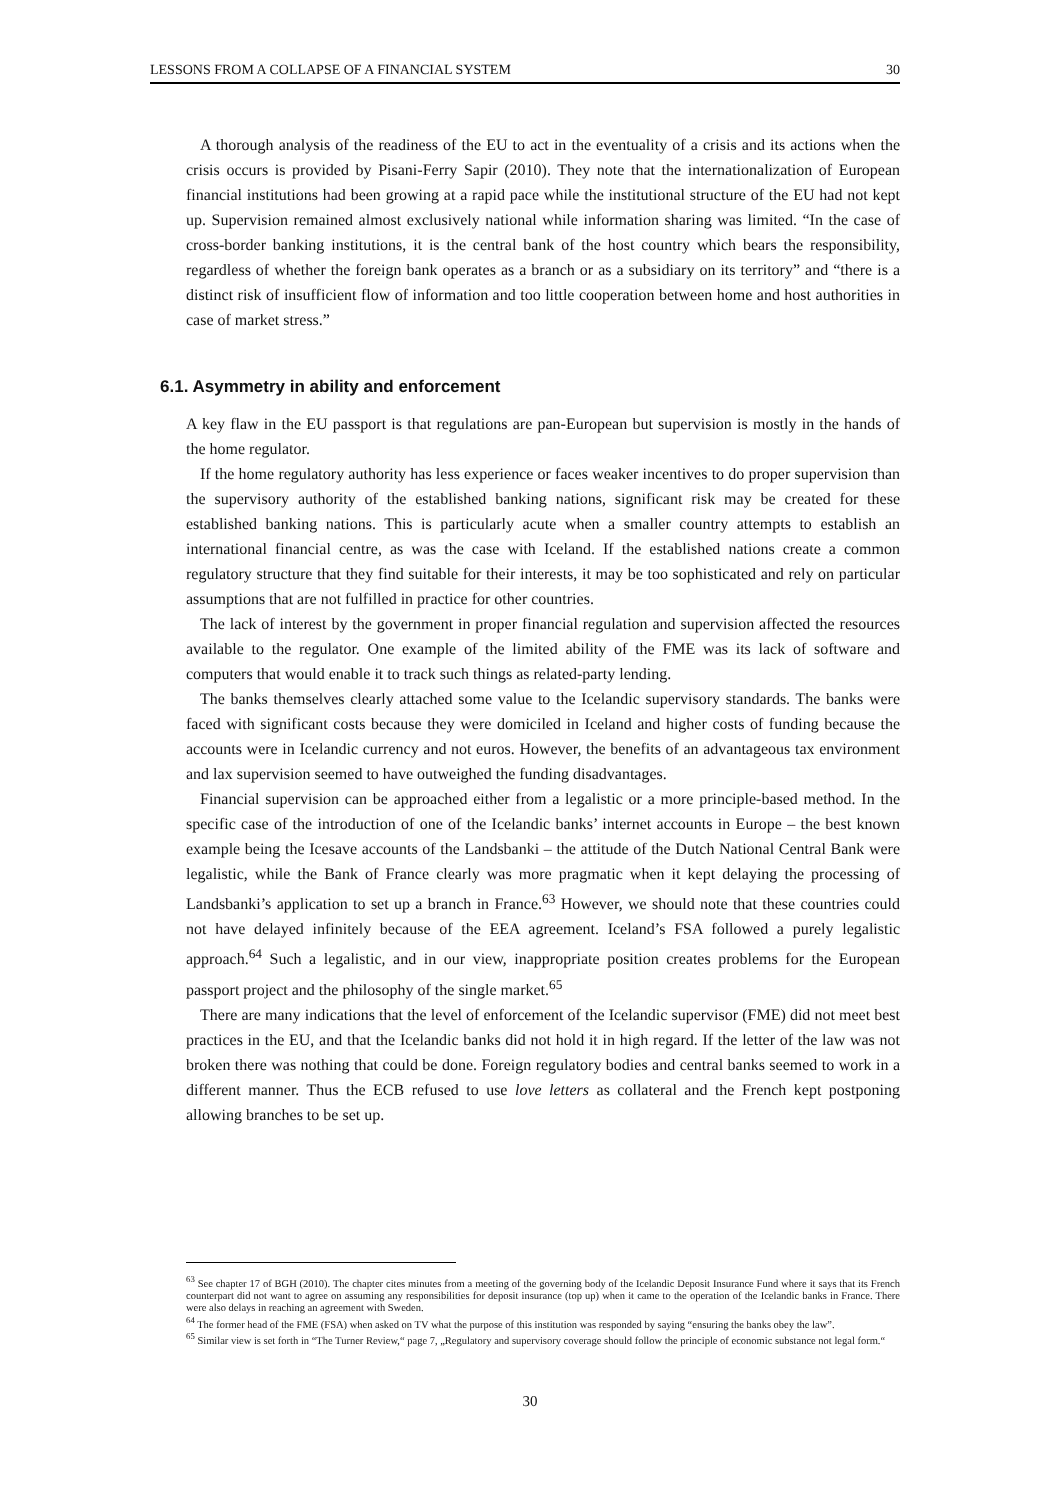LESSONS FROM A COLLAPSE OF A FINANCIAL SYSTEM 30
A thorough analysis of the readiness of the EU to act in the eventuality of a crisis and its actions when the crisis occurs is provided by Pisani-Ferry Sapir (2010). They note that the internationalization of European financial institutions had been growing at a rapid pace while the institutional structure of the EU had not kept up. Supervision remained almost exclusively national while information sharing was limited. “In the case of cross-border banking institutions, it is the central bank of the host country which bears the responsibility, regardless of whether the foreign bank operates as a branch or as a subsidiary on its territory” and “there is a distinct risk of insufficient flow of information and too little cooperation between home and host authorities in case of market stress.”
6.1. Asymmetry in ability and enforcement
A key flaw in the EU passport is that regulations are pan-European but supervision is mostly in the hands of the home regulator.
If the home regulatory authority has less experience or faces weaker incentives to do proper supervision than the supervisory authority of the established banking nations, significant risk may be created for these established banking nations. This is particularly acute when a smaller country attempts to establish an international financial centre, as was the case with Iceland. If the established nations create a common regulatory structure that they find suitable for their interests, it may be too sophisticated and rely on particular assumptions that are not fulfilled in practice for other countries.
The lack of interest by the government in proper financial regulation and supervision affected the resources available to the regulator. One example of the limited ability of the FME was its lack of software and computers that would enable it to track such things as related-party lending.
The banks themselves clearly attached some value to the Icelandic supervisory standards. The banks were faced with significant costs because they were domiciled in Iceland and higher costs of funding because the accounts were in Icelandic currency and not euros. However, the benefits of an advantageous tax environment and lax supervision seemed to have outweighed the funding disadvantages.
Financial supervision can be approached either from a legalistic or a more principle-based method. In the specific case of the introduction of one of the Icelandic banks’ internet accounts in Europe – the best known example being the Icesave accounts of the Landsbanki – the attitude of the Dutch National Central Bank were legalistic, while the Bank of France clearly was more pragmatic when it kept delaying the processing of Landsbanki’s application to set up a branch in France.<sup>63</sup> However, we should note that these countries could not have delayed infinitely because of the EEA agreement. Iceland’s FSA followed a purely legalistic approach.<sup>64</sup> Such a legalistic, and in our view, inappropriate position creates problems for the European passport project and the philosophy of the single market.<sup>65</sup>
There are many indications that the level of enforcement of the Icelandic supervisor (FME) did not meet best practices in the EU, and that the Icelandic banks did not hold it in high regard. If the letter of the law was not broken there was nothing that could be done. Foreign regulatory bodies and central banks seemed to work in a different manner. Thus the ECB refused to use love letters as collateral and the French kept postponing allowing branches to be set up.
<sup>63</sup> See chapter 17 of BGH (2010). The chapter cites minutes from a meeting of the governing body of the Icelandic Deposit Insurance Fund where it says that its French counterpart did not want to agree on assuming any responsibilities for deposit insurance (top up) when it came to the operation of the Icelandic banks in France. There were also delays in reaching an agreement with Sweden.
<sup>64</sup> The former head of the FME (FSA) when asked on TV what the purpose of this institution was responded by saying “ensuring the banks obey the law”.
<sup>65</sup> Similar view is set forth in “The Turner Review,“ page 7, „Regulatory and supervisory coverage should follow the principle of economic substance not legal form.“
30